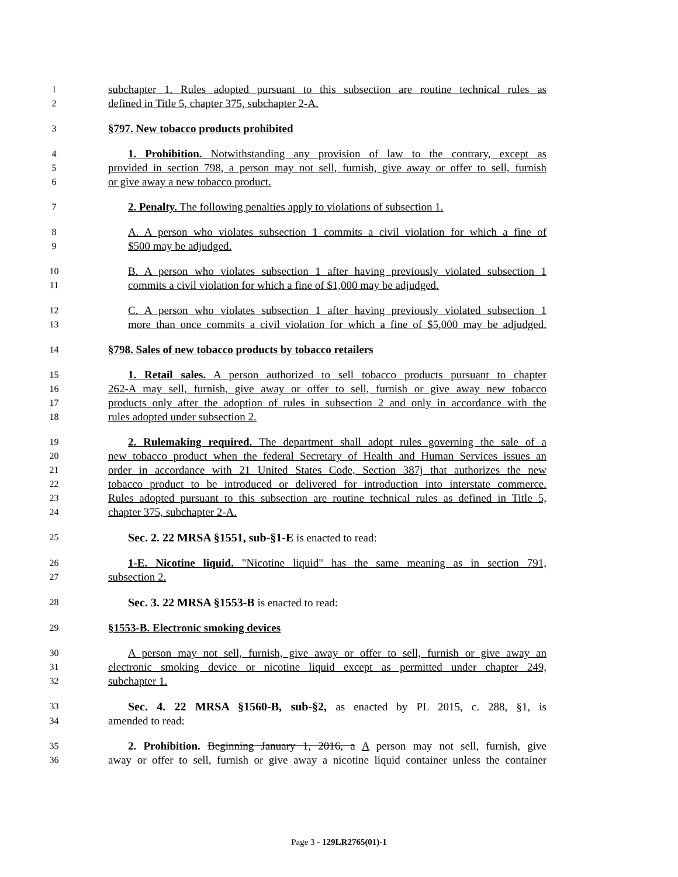1 subchapter 1. Rules adopted pursuant to this subsection are routine technical rules as
2 defined in Title 5, chapter 375, subchapter 2-A.
3 §797. New tobacco products prohibited
4 1. Prohibition. Notwithstanding any provision of law to the contrary, except as
5 provided in section 798, a person may not sell, furnish, give away or offer to sell, furnish
6 or give away a new tobacco product.
7 2. Penalty. The following penalties apply to violations of subsection 1.
8 A. A person who violates subsection 1 commits a civil violation for which a fine of
9 $500 may be adjudged.
10 B. A person who violates subsection 1 after having previously violated subsection 1
11 commits a civil violation for which a fine of $1,000 may be adjudged.
12 C. A person who violates subsection 1 after having previously violated subsection 1
13 more than once commits a civil violation for which a fine of $5,000 may be adjudged.
14 §798. Sales of new tobacco products by tobacco retailers
15 1. Retail sales. A person authorized to sell tobacco products pursuant to chapter
16 262-A may sell, furnish, give away or offer to sell, furnish or give away new tobacco
17 products only after the adoption of rules in subsection 2 and only in accordance with the
18 rules adopted under subsection 2.
19 2. Rulemaking required. The department shall adopt rules governing the sale of a
20 new tobacco product when the federal Secretary of Health and Human Services issues an
21 order in accordance with 21 United States Code, Section 387j that authorizes the new
22 tobacco product to be introduced or delivered for introduction into interstate commerce.
23 Rules adopted pursuant to this subsection are routine technical rules as defined in Title 5,
24 chapter 375, subchapter 2-A.
25 Sec. 2. 22 MRSA §1551, sub-§1-E is enacted to read:
26 1-E. Nicotine liquid. "Nicotine liquid" has the same meaning as in section 791,
27 subsection 2.
28 Sec. 3. 22 MRSA §1553-B is enacted to read:
29 §1553-B. Electronic smoking devices
30 A person may not sell, furnish, give away or offer to sell, furnish or give away an
31 electronic smoking device or nicotine liquid except as permitted under chapter 249,
32 subchapter 1.
33 Sec. 4. 22 MRSA §1560-B, sub-§2, as enacted by PL 2015, c. 288, §1, is
34 amended to read:
35 2. Prohibition. Beginning January 1, 2016, a A person may not sell, furnish, give
36 away or offer to sell, furnish or give away a nicotine liquid container unless the container
Page 3 - 129LR2765(01)-1